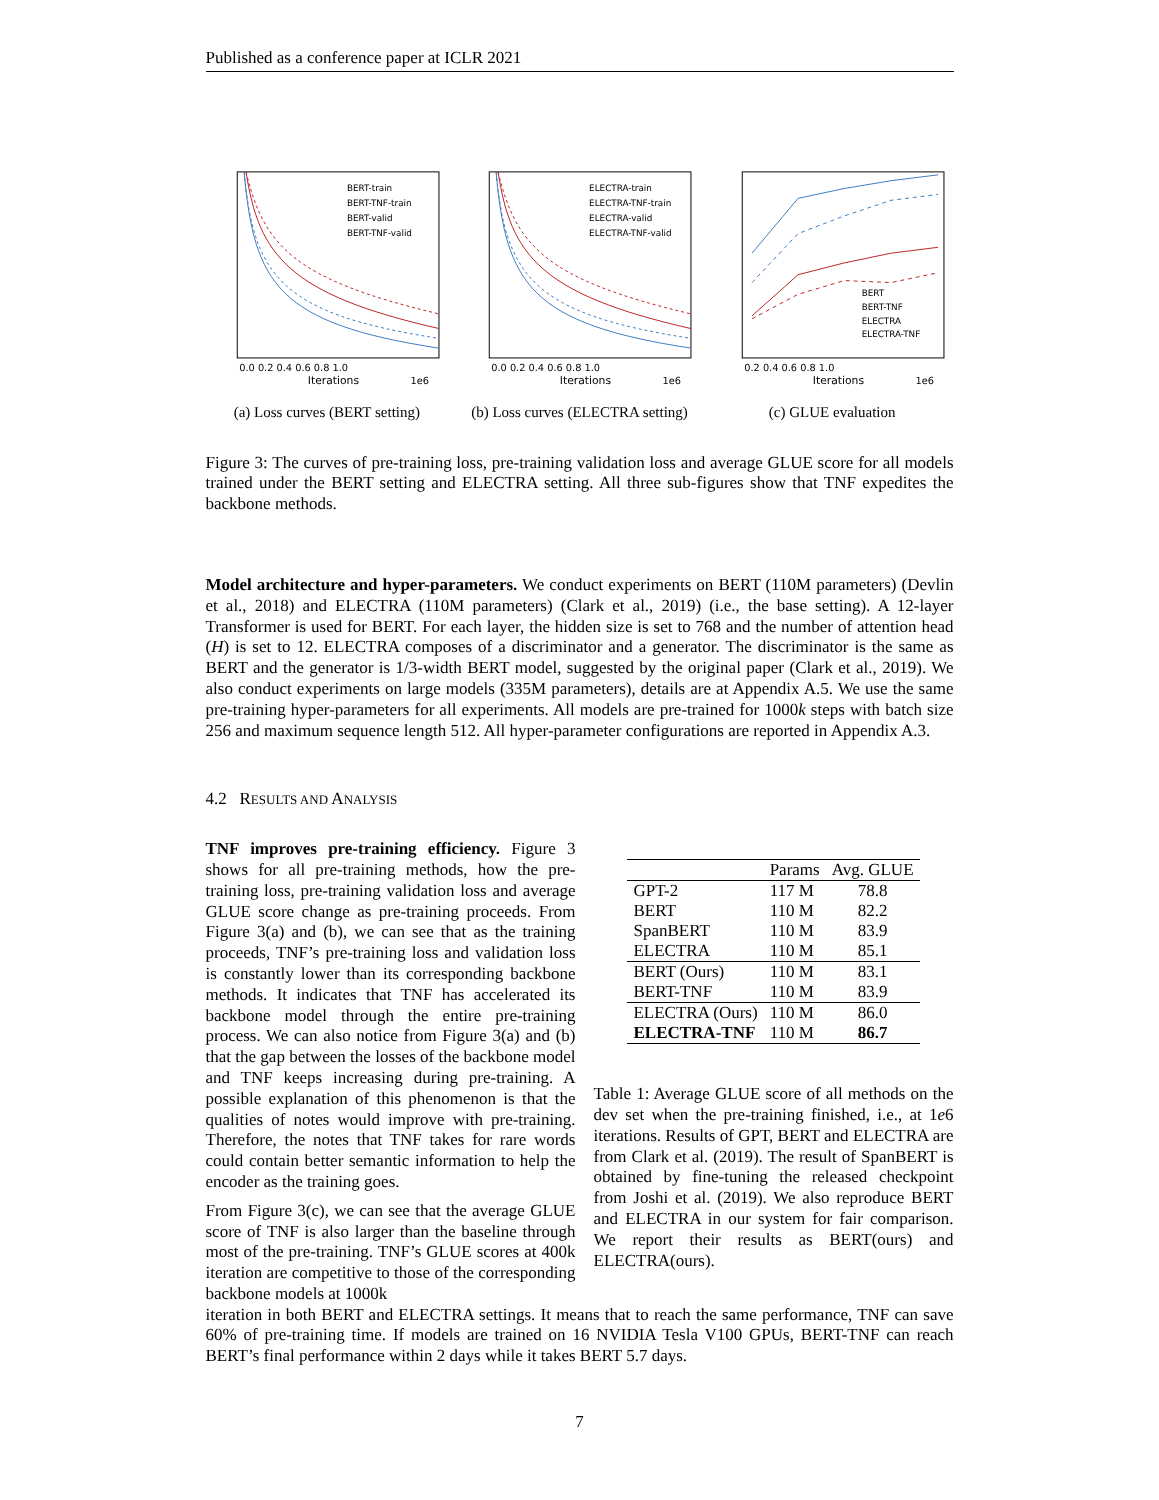Published as a conference paper at ICLR 2021
BERT-train
BERT-TNF-train
BERT-valid
BERT-TNF-valid
0.0 0.2 0.4 0.6 0.8 1.0
Iterations
1e6
(a) Loss curves (BERT setting)
ELECTRA-train
ELECTRA-TNF-train
ELECTRA-valid
ELECTRA-TNF-valid
0.0 0.2 0.4 0.6 0.8 1.0
Iterations
1e6
(b) Loss curves (ELECTRA setting)
BERT
BERT-TNF
ELECTRA
ELECTRA-TNF
0.2 0.4 0.6 0.8 1.0
Iterations
1e6
(c) GLUE evaluation
Figure 3: The curves of pre-training loss, pre-training validation loss and average GLUE score for all models trained under the BERT setting and ELECTRA setting. All three sub-figures show that TNF expedites the backbone methods.
Model architecture and hyper-parameters. We conduct experiments on BERT (110M parameters) (Devlin et al., 2018) and ELECTRA (110M parameters) (Clark et al., 2019) (i.e., the base setting). A 12-layer Transformer is used for BERT. For each layer, the hidden size is set to 768 and the number of attention head (H) is set to 12. ELECTRA composes of a discriminator and a generator. The discriminator is the same as BERT and the generator is 1/3-width BERT model, suggested by the original paper (Clark et al., 2019). We also conduct experiments on large models (335M parameters), details are at Appendix A.5. We use the same pre-training hyper-parameters for all experiments. All models are pre-trained for 1000k steps with batch size 256 and maximum sequence length 512. All hyper-parameter configurations are reported in Appendix A.3.
4.2 RESULTS AND ANALYSIS
TNF improves pre-training efficiency. Figure 3 shows for all pre-training methods, how the pre-training loss, pre-training validation loss and average GLUE score change as pre-training proceeds. From Figure 3(a) and (b), we can see that as the training proceeds, TNF’s pre-training loss and validation loss is constantly lower than its corresponding backbone methods. It indicates that TNF has accelerated its backbone model through the entire pre-training process. We can also notice from Figure 3(a) and (b) that the gap between the losses of the backbone model and TNF keeps increasing during pre-training. A possible explanation of this phenomenon is that the qualities of notes would improve with pre-training. Therefore, the notes that TNF takes for rare words could contain better semantic information to help the encoder as the training goes.
From Figure 3(c), we can see that the average GLUE score of TNF is also larger than the baseline through most of the pre-training. TNF’s GLUE scores at 400k iteration are competitive to those of the corresponding backbone models at 1000k
| | Params | Avg. GLUE |
| --- | --- | --- |
| GPT-2 | 117 M | 78.8 |
| BERT | 110 M | 82.2 |
| SpanBERT | 110 M | 83.9 |
| ELECTRA | 110 M | 85.1 |
| BERT (Ours) | 110 M | 83.1 |
| BERT-TNF | 110 M | 83.9 |
| ELECTRA (Ours) | 110 M | 86.0 |
| ELECTRA-TNF | 110 M | 86.7 |
Table 1: Average GLUE score of all methods on the dev set when the pre-training finished, i.e., at 1e6 iterations. Results of GPT, BERT and ELECTRA are from Clark et al. (2019). The result of SpanBERT is obtained by fine-tuning the released checkpoint from Joshi et al. (2019). We also reproduce BERT and ELECTRA in our system for fair comparison. We report their results as BERT(ours) and ELECTRA(ours).
iteration in both BERT and ELECTRA settings. It means that to reach the same performance, TNF can save 60% of pre-training time. If models are trained on 16 NVIDIA Tesla V100 GPUs, BERT-TNF can reach BERT’s final performance within 2 days while it takes BERT 5.7 days.
7